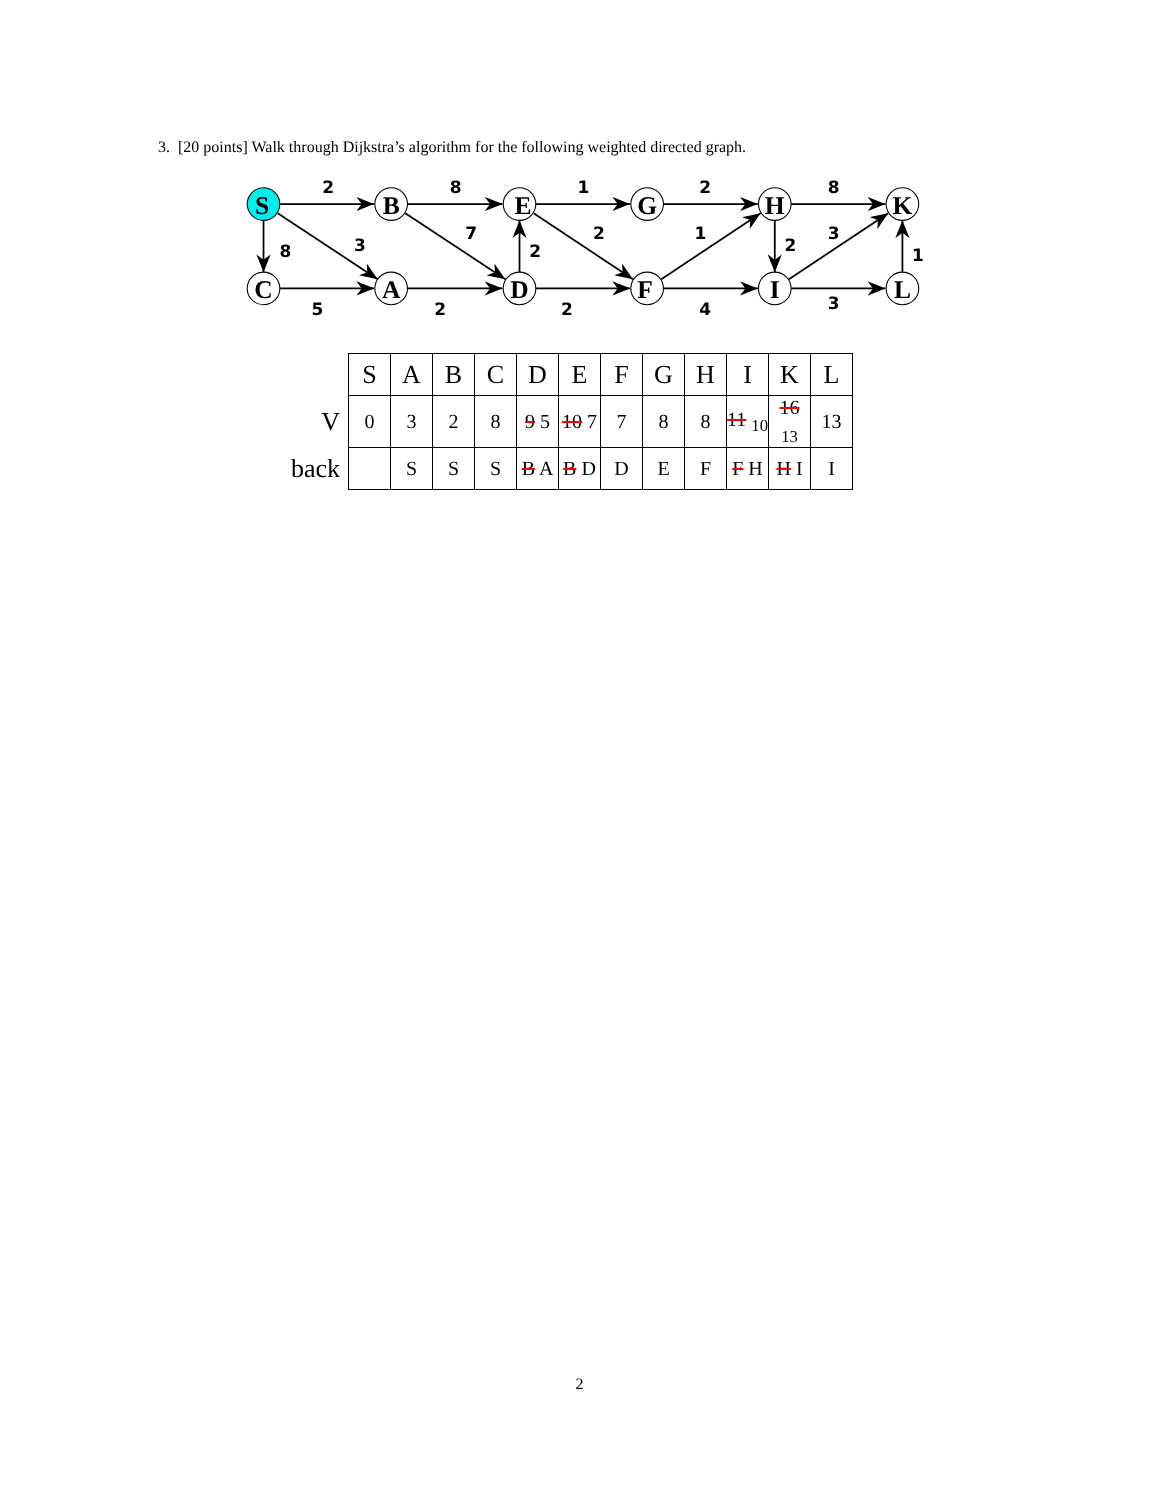3. [20 points] Walk through Dijkstra’s algorithm for the following weighted directed graph.
S
B
E
G
H
K
C
A
D
F
I
L
2
8
1
2
8
8
3
7
2
2
1
2
3
1
5
2
2
4
3
| | S | A | B | C | D | E | F | G | H | I | K | L |
| --- | --- | --- | --- | --- | --- | --- | --- | --- | --- | --- | --- | --- |
| V | 0 | 3 | 2 | 8 | 9 5 | 10 7 | 7 | 8 | 8 | 11 <sub>10</sub> | 16 <sub>13</sub> | 13 |
| back | | S | S | S | B A | B D | D | E | F | F H | H I | I |
2